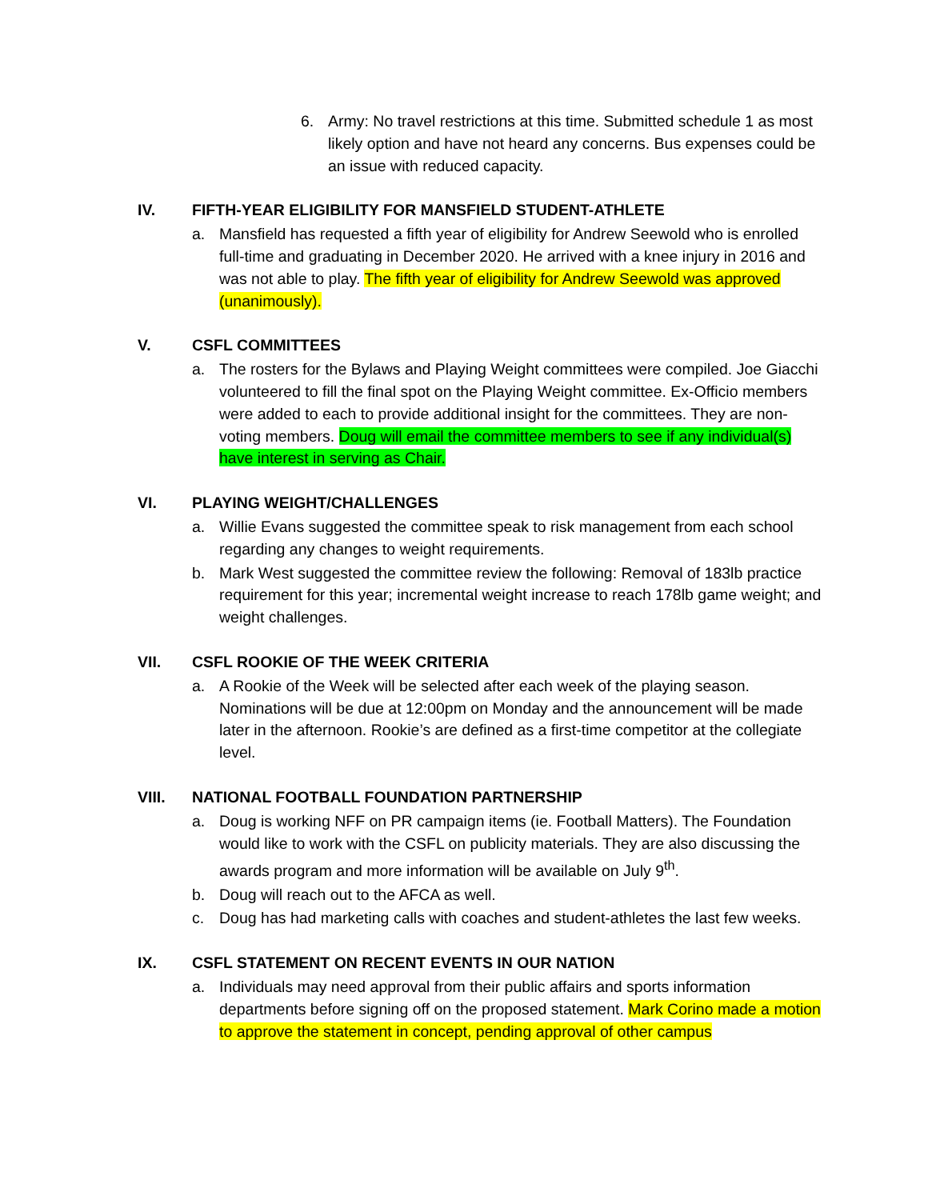6. Army: No travel restrictions at this time. Submitted schedule 1 as most likely option and have not heard any concerns. Bus expenses could be an issue with reduced capacity.
IV. FIFTH-YEAR ELIGIBILITY FOR MANSFIELD STUDENT-ATHLETE
a. Mansfield has requested a fifth year of eligibility for Andrew Seewold who is enrolled full-time and graduating in December 2020. He arrived with a knee injury in 2016 and was not able to play. The fifth year of eligibility for Andrew Seewold was approved (unanimously).
V. CSFL COMMITTEES
a. The rosters for the Bylaws and Playing Weight committees were compiled. Joe Giacchi volunteered to fill the final spot on the Playing Weight committee. Ex-Officio members were added to each to provide additional insight for the committees. They are non-voting members. Doug will email the committee members to see if any individual(s) have interest in serving as Chair.
VI. PLAYING WEIGHT/CHALLENGES
a. Willie Evans suggested the committee speak to risk management from each school regarding any changes to weight requirements.
b. Mark West suggested the committee review the following: Removal of 183lb practice requirement for this year; incremental weight increase to reach 178lb game weight; and weight challenges.
VII. CSFL ROOKIE OF THE WEEK CRITERIA
a. A Rookie of the Week will be selected after each week of the playing season. Nominations will be due at 12:00pm on Monday and the announcement will be made later in the afternoon. Rookie’s are defined as a first-time competitor at the collegiate level.
VIII. NATIONAL FOOTBALL FOUNDATION PARTNERSHIP
a. Doug is working NFF on PR campaign items (ie. Football Matters). The Foundation would like to work with the CSFL on publicity materials. They are also discussing the awards program and more information will be available on July 9<sup>th</sup>.
b. Doug will reach out to the AFCA as well.
c. Doug has had marketing calls with coaches and student-athletes the last few weeks.
IX. CSFL STATEMENT ON RECENT EVENTS IN OUR NATION
a. Individuals may need approval from their public affairs and sports information departments before signing off on the proposed statement. Mark Corino made a motion to approve the statement in concept, pending approval of other campus